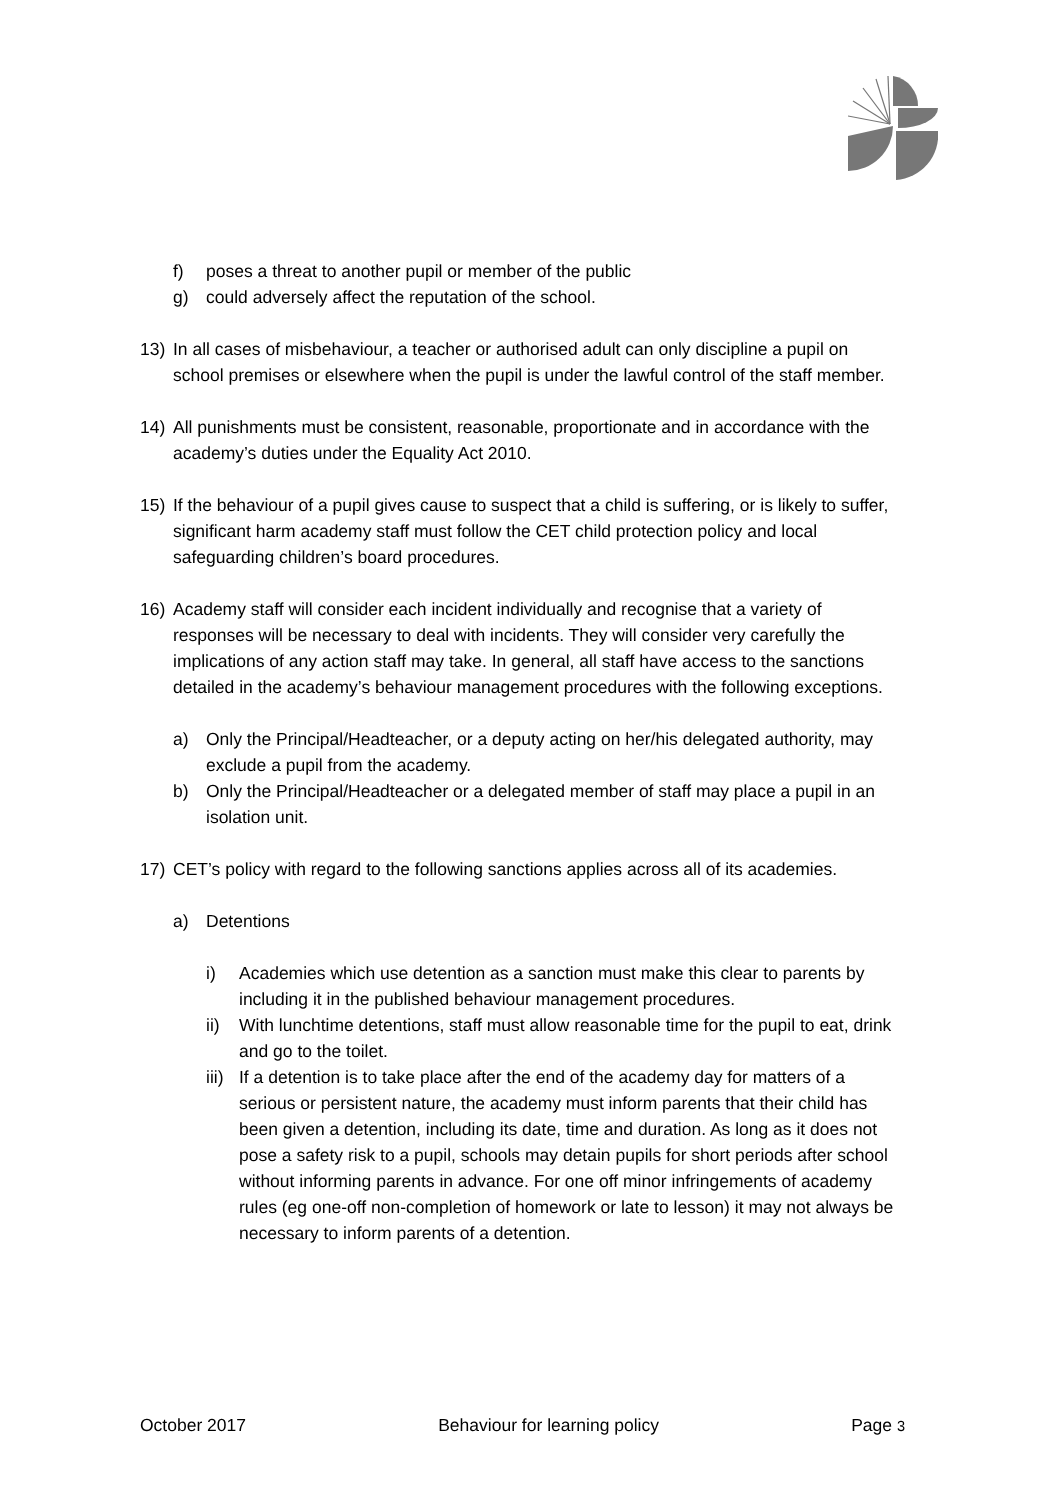f) poses a threat to another pupil or member of the public
g) could adversely affect the reputation of the school.
13) In all cases of misbehaviour, a teacher or authorised adult can only discipline a pupil on school premises or elsewhere when the pupil is under the lawful control of the staff member.
14) All punishments must be consistent, reasonable, proportionate and in accordance with the academy’s duties under the Equality Act 2010.
15) If the behaviour of a pupil gives cause to suspect that a child is suffering, or is likely to suffer, significant harm academy staff must follow the CET child protection policy and local safeguarding children’s board procedures.
16) Academy staff will consider each incident individually and recognise that a variety of responses will be necessary to deal with incidents. They will consider very carefully the implications of any action staff may take. In general, all staff have access to the sanctions detailed in the academy’s behaviour management procedures with the following exceptions.
a) Only the Principal/Headteacher, or a deputy acting on her/his delegated authority, may exclude a pupil from the academy.
b) Only the Principal/Headteacher or a delegated member of staff may place a pupil in an isolation unit.
17) CET’s policy with regard to the following sanctions applies across all of its academies.
a) Detentions
i) Academies which use detention as a sanction must make this clear to parents by including it in the published behaviour management procedures.
ii) With lunchtime detentions, staff must allow reasonable time for the pupil to eat, drink and go to the toilet.
iii) If a detention is to take place after the end of the academy day for matters of a serious or persistent nature, the academy must inform parents that their child has been given a detention, including its date, time and duration. As long as it does not pose a safety risk to a pupil, schools may detain pupils for short periods after school without informing parents in advance. For one off minor infringements of academy rules (eg one-off non-completion of homework or late to lesson) it may not always be necessary to inform parents of a detention.
October 2017 Behaviour for learning policy Page 3